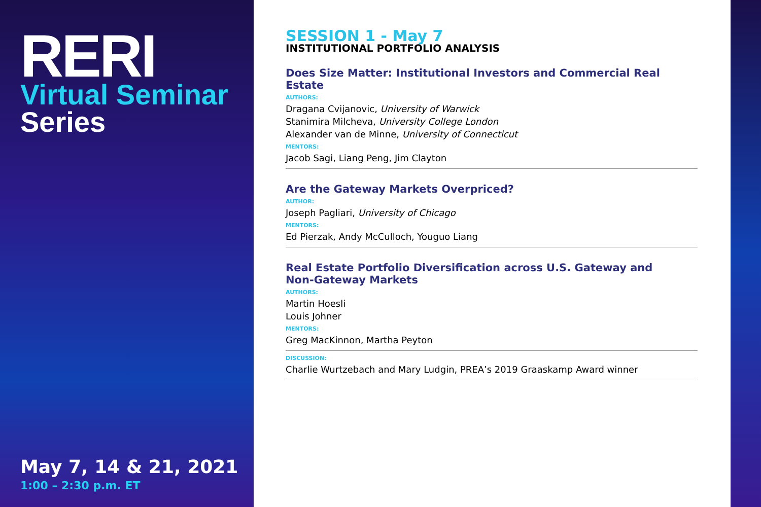RERI
Virtual Seminar
Series
May 7, 14 & 21, 2021
1:00 – 2:30 p.m. ET
SESSION 1 - May 7
INSTITUTIONAL PORTFOLIO ANALYSIS
Does Size Matter: Institutional Investors and Commercial Real Estate
AUTHORS:
Dragana Cvijanovic, University of Warwick
Stanimira Milcheva, University College London
Alexander van de Minne, University of Connecticut
MENTORS:
Jacob Sagi, Liang Peng, Jim Clayton
Are the Gateway Markets Overpriced?
AUTHOR:
Joseph Pagliari, University of Chicago
MENTORS:
Ed Pierzak, Andy McCulloch, Youguo Liang
Real Estate Portfolio Diversification across U.S. Gateway and
Non-Gateway Markets
AUTHORS:
Martin Hoesli
Louis Johner
MENTORS:
Greg MacKinnon, Martha Peyton
DISCUSSION:
Charlie Wurtzebach and Mary Ludgin, PREA’s 2019 Graaskamp Award winner